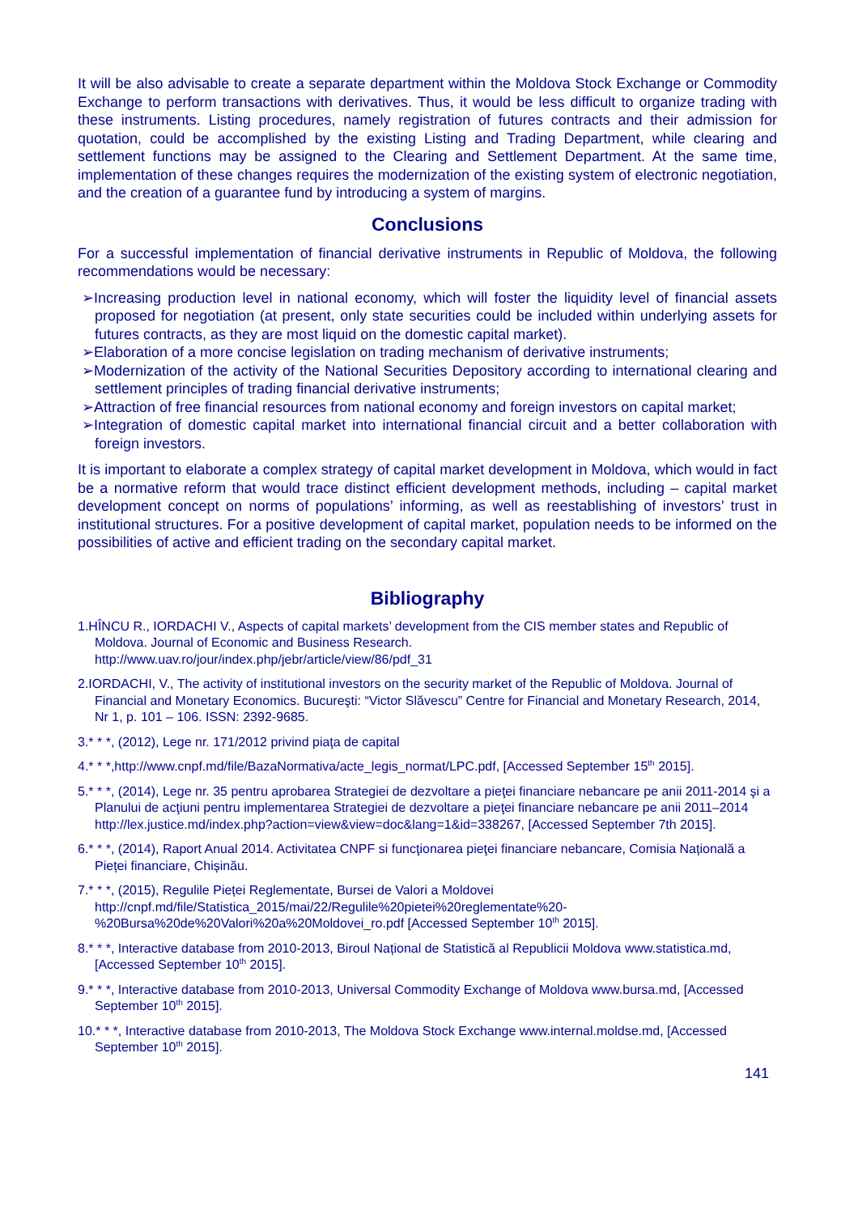It will be also advisable to create a separate department within the Moldova Stock Exchange or Commodity Exchange to perform transactions with derivatives. Thus, it would be less difficult to organize trading with these instruments. Listing procedures, namely registration of futures contracts and their admission for quotation, could be accomplished by the existing Listing and Trading Department, while clearing and settlement functions may be assigned to the Clearing and Settlement Department. At the same time, implementation of these changes requires the modernization of the existing system of electronic negotiation, and the creation of a guarantee fund by introducing a system of margins.
Conclusions
For a successful implementation of financial derivative instruments in Republic of Moldova, the following recommendations would be necessary:
➢Increasing production level in national economy, which will foster the liquidity level of financial assets proposed for negotiation (at present, only state securities could be included within underlying assets for futures contracts, as they are most liquid on the domestic capital market).
➢Elaboration of a more concise legislation on trading mechanism of derivative instruments;
➢Modernization of the activity of the National Securities Depository according to international clearing and settlement principles of trading financial derivative instruments;
➢Attraction of free financial resources from national economy and foreign investors on capital market;
➢Integration of domestic capital market into international financial circuit and a better collaboration with foreign investors.
It is important to elaborate a complex strategy of capital market development in Moldova, which would in fact be a normative reform that would trace distinct efficient development methods, including – capital market development concept on norms of populations’ informing, as well as reestablishing of investors’ trust in institutional structures. For a positive development of capital market, population needs to be informed on the possibilities of active and efficient trading on the secondary capital market.
Bibliography
1.HÎNCU R., IORDACHI V., Aspects of capital markets’ development from the CIS member states and Republic of Moldova. Journal of Economic and Business Research.
http://www.uav.ro/jour/index.php/jebr/article/view/86/pdf_31
2.IORDACHI, V., The activity of institutional investors on the security market of the Republic of Moldova. Journal of Financial and Monetary Economics. Bucureşti: “Victor Slăvescu” Centre for Financial and Monetary Research, 2014, Nr 1, p. 101 – 106. ISSN: 2392-9685.
3.* * *, (2012), Lege nr. 171/2012 privind piaţa de capital
4.* * *,http://www.cnpf.md/file/BazaNormativa/acte_legis_normat/LPC.pdf, [Accessed September 15<sup>th</sup> 2015].
5.* * *, (2014), Lege nr. 35 pentru aprobarea Strategiei de dezvoltare a pieţei financiare nebancare pe anii 2011-2014 şi a Planului de acţiuni pentru implementarea Strategiei de dezvoltare a pieţei financiare nebancare pe anii 2011–2014 http://lex.justice.md/index.php?action=view&view=doc&lang=1&id=338267, [Accessed September 7th 2015].
6.* * *, (2014), Raport Anual 2014. Activitatea CNPF si funcţionarea pieţei financiare nebancare, Comisia Națională a Pieței financiare, Chișinău.
7.* * *, (2015), Regulile Pieței Reglementate, Bursei de Valori a Moldovei
http://cnpf.md/file/Statistica_2015/mai/22/Regulile%20pietei%20reglementate%20-%20Bursa%20de%20Valori%20a%20Moldovei_ro.pdf [Accessed September 10<sup>th</sup> 2015].
8.* * *, Interactive database from 2010-2013, Biroul Național de Statistică al Republicii Moldova www.statistica.md, [Accessed September 10<sup>th</sup> 2015].
9.* * *, Interactive database from 2010-2013, Universal Commodity Exchange of Moldova www.bursa.md, [Accessed September 10<sup>th</sup> 2015].
10.* * *, Interactive database from 2010-2013, The Moldova Stock Exchange www.internal.moldse.md, [Accessed September 10<sup>th</sup> 2015].
141